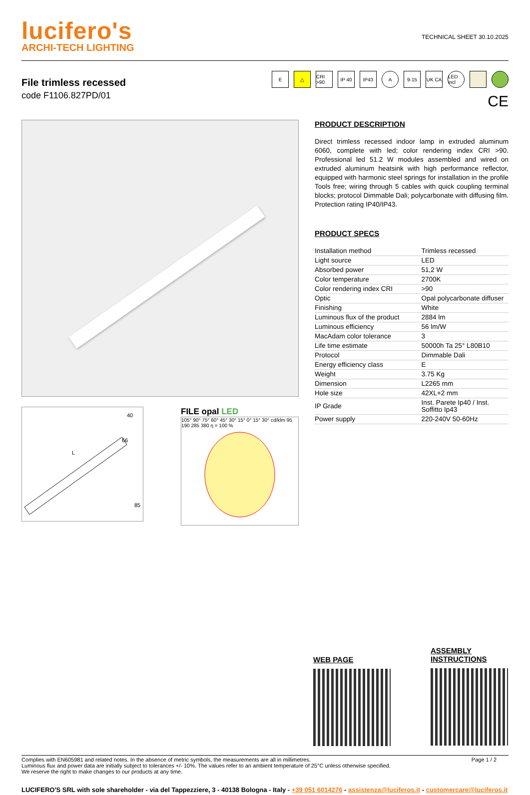lucifero's
ARCHI-TECH LIGHTING
TECHNICAL SHEET 30.10.2025
File trimless recessed
code F1106.827PD/01
E △ CRI >90
IP 40 IP43 A 9-15 UK CA LED incl
CE
66
40
L
85
FILE opal LED
105° 90° 75° 60° 45° 30° 15° 0° 15° 30° cd/klm 95 190 285 380 η = 100 %
PRODUCT DESCRIPTION
Direct trimless recessed indoor lamp in extruded aluminum 6060, complete with led; color rendering index CRI >90. Professional led 51.2 W modules assembled and wired on extruded aluminum heatsink with high performance reflector, equipped with harmonic steel springs for installation in the profile Tools free; wiring through 5 cables with quick coupling terminal blocks; protocol Dimmable Dali; polycarbonate with diffusing film. Protection rating IP40/IP43.
PRODUCT SPECS
| Installation method | Trimless recessed |
| Light source | LED |
| Absorbed power | 51,2 W |
| Color temperature | 2700K |
| Color rendering index CRI | >90 |
| Optic | Opal polycarbonate diffuser |
| Finishing | White |
| Luminous flux of the product | 2884 lm |
| Luminous efficiency | 56 lm/W |
| MacAdam color tolerance | 3 |
| Life time estimate | 50000h Ta 25° L80B10 |
| Protocol | Dimmable Dali |
| Energy efficiency class | E |
| Weight | 3.75 Kg |
| Dimension | L2265 mm |
| Hole size | 42XL+2 mm |
| IP Grade | Inst. Parete Ip40 / Inst. Soffitto Ip43 |
| Power supply | 220-240V 50-60Hz |
WEB PAGE
ASSEMBLY
INSTRUCTIONS
Complies with EN605981 and related notes. In the absence of metric symbols, the measurements are all in millimetres.
Luminous flux and power data are initially subject to tolerances +/- 10%. The values refer to an ambient temperature of 25°C unless otherwise specified.
We reserve the right to make changes to our products at any time.
Page 1 / 2
LUCIFERO'S SRL with sole shareholder - via del Tappezziere, 3 - 40138 Bologna - Italy - +39 051 6014276 - assistenza@luciferos.it - customercare@luciferos.it